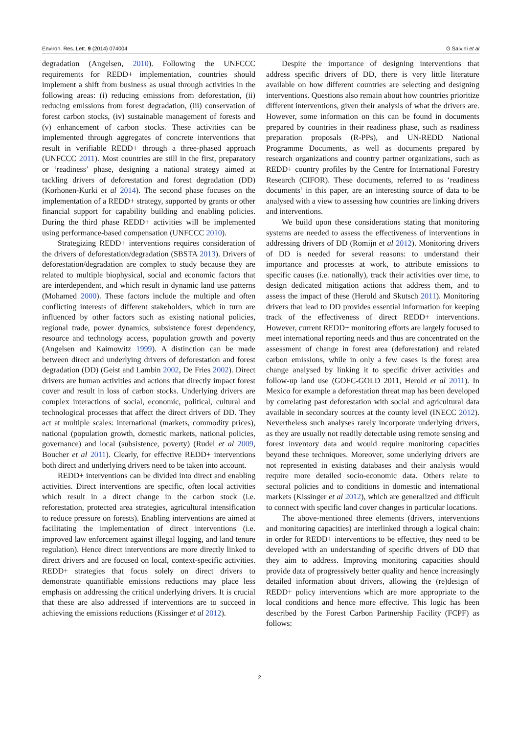Environ. Res. Lett. 9 (2014) 074004 G Salvini et al
degradation (Angelsen, 2010). Following the UNFCCC requirements for REDD+ implementation, countries should implement a shift from business as usual through activities in the following areas: (i) reducing emissions from deforestation, (ii) reducing emissions from forest degradation, (iii) conservation of forest carbon stocks, (iv) sustainable management of forests and (v) enhancement of carbon stocks. These activities can be implemented through aggregates of concrete interventions that result in verifiable REDD+ through a three-phased approach (UNFCCC 2011). Most countries are still in the first, preparatory or ‘readiness’ phase, designing a national strategy aimed at tackling drivers of deforestation and forest degradation (DD) (Korhonen-Kurki et al 2014). The second phase focuses on the implementation of a REDD+ strategy, supported by grants or other financial support for capability building and enabling policies. During the third phase REDD+ activities will be implemented using performance-based compensation (UNFCCC 2010).
Strategizing REDD+ interventions requires consideration of the drivers of deforestation/degradation (SBSTA 2013). Drivers of deforestation/degradation are complex to study because they are related to multiple biophysical, social and economic factors that are interdependent, and which result in dynamic land use patterns (Mohamed 2000). These factors include the multiple and often conflicting interests of different stakeholders, which in turn are influenced by other factors such as existing national policies, regional trade, power dynamics, subsistence forest dependency, resource and technology access, population growth and poverty (Angelsen and Kaimowitz 1999). A distinction can be made between direct and underlying drivers of deforestation and forest degradation (DD) (Geist and Lambin 2002, De Fries 2002). Direct drivers are human activities and actions that directly impact forest cover and result in loss of carbon stocks. Underlying drivers are complex interactions of social, economic, political, cultural and technological processes that affect the direct drivers of DD. They act at multiple scales: international (markets, commodity prices), national (population growth, domestic markets, national policies, governance) and local (subsistence, poverty) (Rudel et al 2009, Boucher et al 2011). Clearly, for effective REDD+ interventions both direct and underlying drivers need to be taken into account.
REDD+ interventions can be divided into direct and enabling activities. Direct interventions are specific, often local activities which result in a direct change in the carbon stock (i.e. reforestation, protected area strategies, agricultural intensification to reduce pressure on forests). Enabling interventions are aimed at facilitating the implementation of direct interventions (i.e. improved law enforcement against illegal logging, and land tenure regulation). Hence direct interventions are more directly linked to direct drivers and are focused on local, context-specific activities. REDD+ strategies that focus solely on direct drivers to demonstrate quantifiable emissions reductions may place less emphasis on addressing the critical underlying drivers. It is crucial that these are also addressed if interventions are to succeed in achieving the emissions reductions (Kissinger et al 2012).
Despite the importance of designing interventions that address specific drivers of DD, there is very little literature available on how different countries are selecting and designing interventions. Questions also remain about how countries prioritize different interventions, given their analysis of what the drivers are. However, some information on this can be found in documents prepared by countries in their readiness phase, such as readiness preparation proposals (R-PPs), and UN-REDD National Programme Documents, as well as documents prepared by research organizations and country partner organizations, such as REDD+ country profiles by the Centre for International Forestry Research (CIFOR). These documents, referred to as ‘readiness documents’ in this paper, are an interesting source of data to be analysed with a view to assessing how countries are linking drivers and interventions.
We build upon these considerations stating that monitoring systems are needed to assess the effectiveness of interventions in addressing drivers of DD (Romijn et al 2012). Monitoring drivers of DD is needed for several reasons: to understand their importance and processes at work, to attribute emissions to specific causes (i.e. nationally), track their activities over time, to design dedicated mitigation actions that address them, and to assess the impact of these (Herold and Skutsch 2011). Monitoring drivers that lead to DD provides essential information for keeping track of the effectiveness of direct REDD+ interventions. However, current REDD+ monitoring efforts are largely focused to meet international reporting needs and thus are concentrated on the assessment of change in forest area (deforestation) and related carbon emissions, while in only a few cases is the forest area change analysed by linking it to specific driver activities and follow-up land use (GOFC-GOLD 2011, Herold et al 2011). In Mexico for example a deforestation threat map has been developed by correlating past deforestation with social and agricultural data available in secondary sources at the county level (INECC 2012). Nevertheless such analyses rarely incorporate underlying drivers, as they are usually not readily detectable using remote sensing and forest inventory data and would require monitoring capacities beyond these techniques. Moreover, some underlying drivers are not represented in existing databases and their analysis would require more detailed socio-economic data. Others relate to sectoral policies and to conditions in domestic and international markets (Kissinger et al 2012), which are generalized and difficult to connect with specific land cover changes in particular locations.
The above-mentioned three elements (drivers, interventions and monitoring capacities) are interlinked through a logical chain: in order for REDD+ interventions to be effective, they need to be developed with an understanding of specific drivers of DD that they aim to address. Improving monitoring capacities should provide data of progressively better quality and hence increasingly detailed information about drivers, allowing the (re)design of REDD+ policy interventions which are more appropriate to the local conditions and hence more effective. This logic has been described by the Forest Carbon Partnership Facility (FCPF) as follows:
2